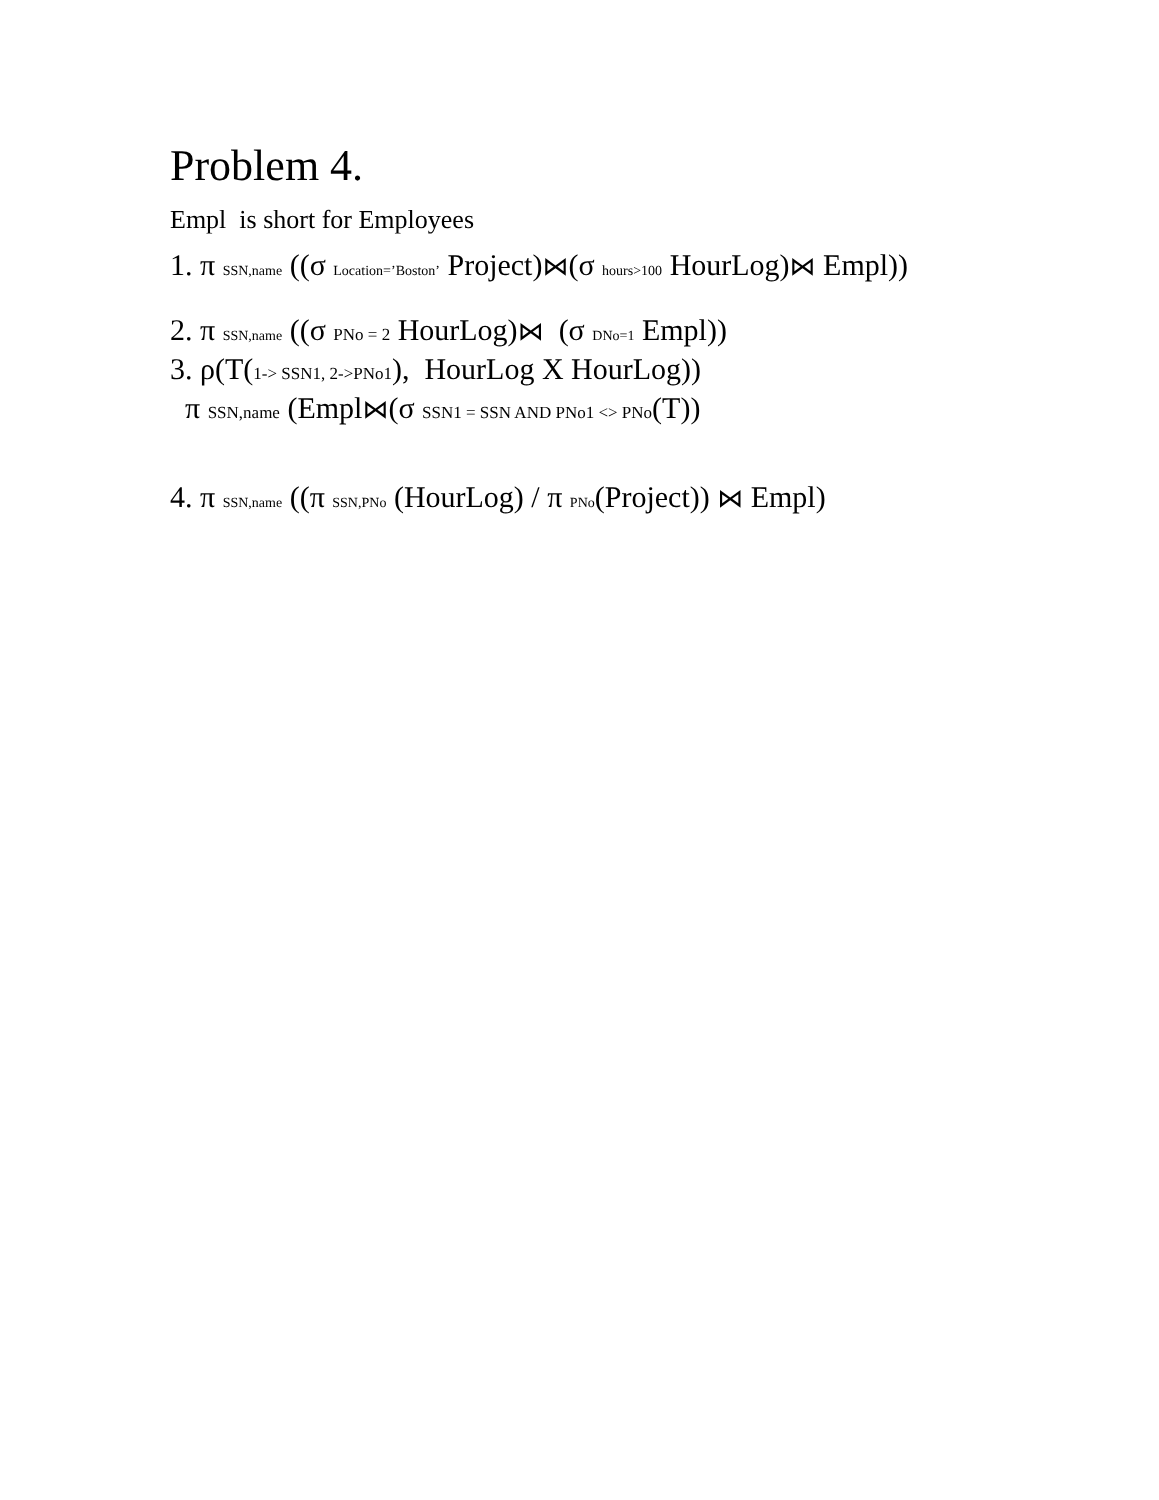Problem 4.
Empl is short for Employees
1. π SSN,name ((σ Location=’Boston’ Project)⋈(σ hours>100 HourLog)⋈ Empl))
2. π SSN,name ((σ PNo = 2 HourLog)⋈ (σ DNo=1 Empl))
3. ρ(T(1-> SSN1, 2->PNo1), HourLog X HourLog))
π SSN,name (Empl⋈(σ SSN1 = SSN AND PNo1 <> PNo(T))
4. π SSN,name ((π SSN,PNo (HourLog) / π PNo(Project)) ⋈ Empl)